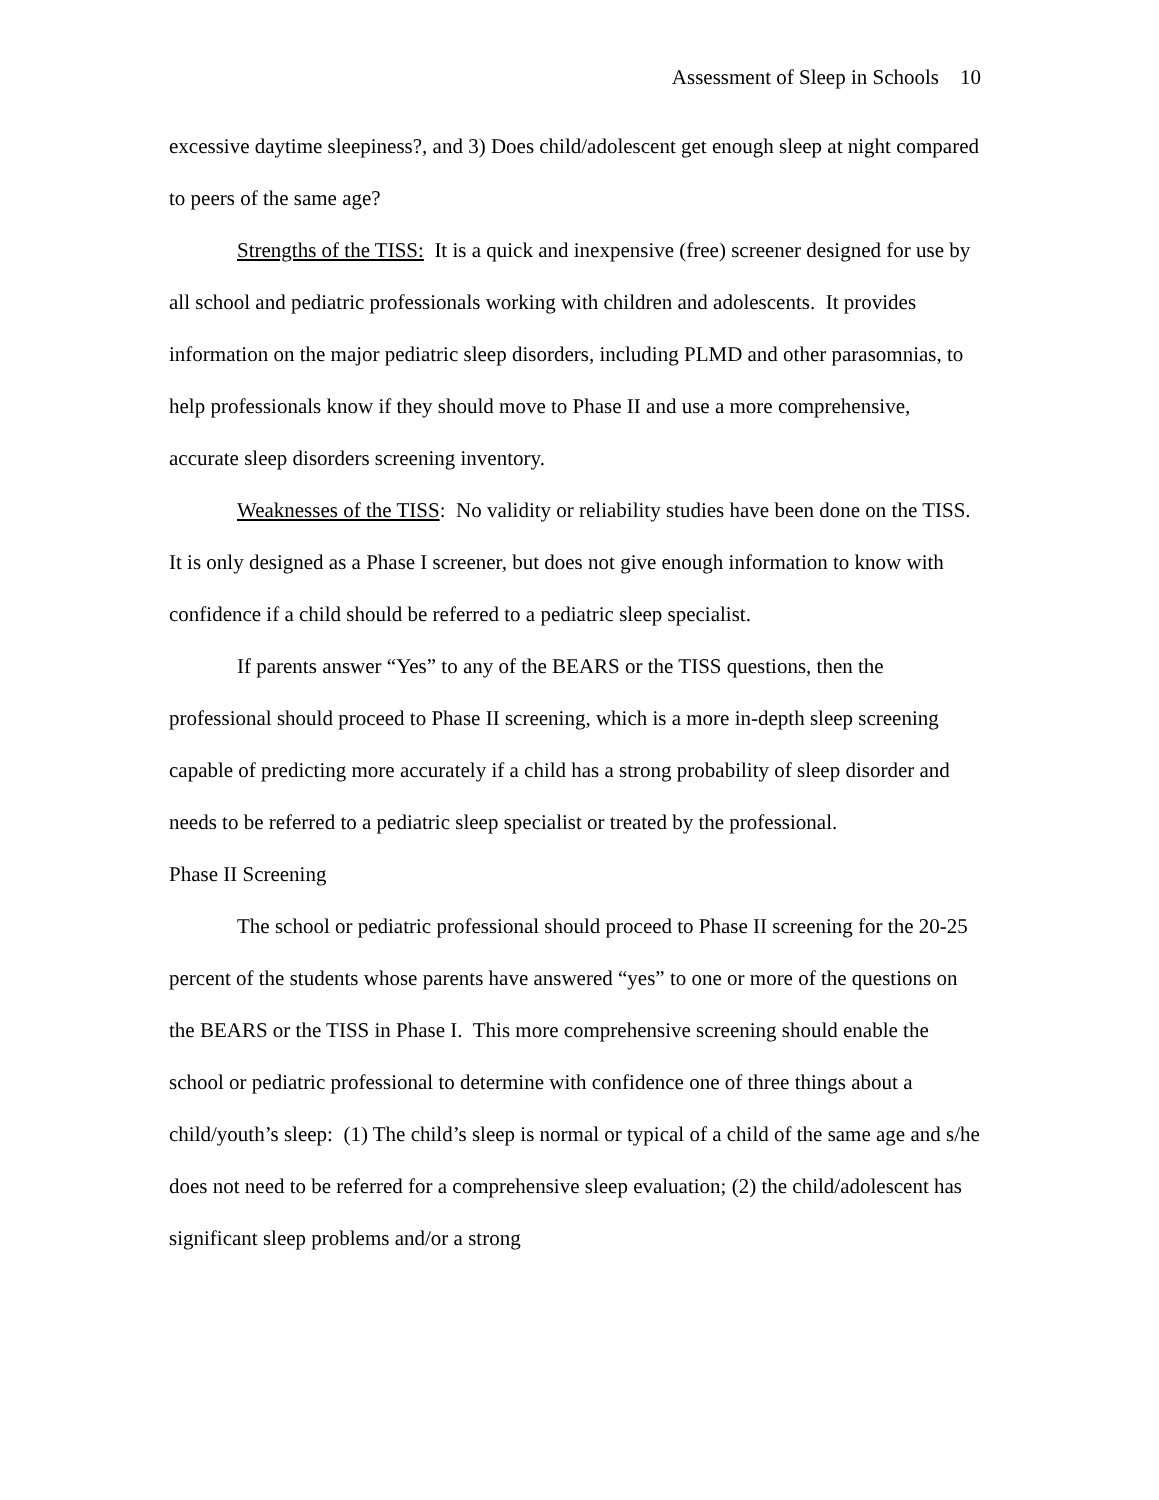Assessment of Sleep in Schools 10
excessive daytime sleepiness?, and 3) Does child/adolescent get enough sleep at night compared to peers of the same age?
Strengths of the TISS: It is a quick and inexpensive (free) screener designed for use by all school and pediatric professionals working with children and adolescents. It provides information on the major pediatric sleep disorders, including PLMD and other parasomnias, to help professionals know if they should move to Phase II and use a more comprehensive, accurate sleep disorders screening inventory.
Weaknesses of the TISS: No validity or reliability studies have been done on the TISS. It is only designed as a Phase I screener, but does not give enough information to know with confidence if a child should be referred to a pediatric sleep specialist.
If parents answer “Yes” to any of the BEARS or the TISS questions, then the professional should proceed to Phase II screening, which is a more in-depth sleep screening capable of predicting more accurately if a child has a strong probability of sleep disorder and needs to be referred to a pediatric sleep specialist or treated by the professional.
Phase II Screening
The school or pediatric professional should proceed to Phase II screening for the 20-25 percent of the students whose parents have answered “yes” to one or more of the questions on the BEARS or the TISS in Phase I. This more comprehensive screening should enable the school or pediatric professional to determine with confidence one of three things about a child/youth’s sleep: (1) The child’s sleep is normal or typical of a child of the same age and s/he does not need to be referred for a comprehensive sleep evaluation; (2) the child/adolescent has significant sleep problems and/or a strong